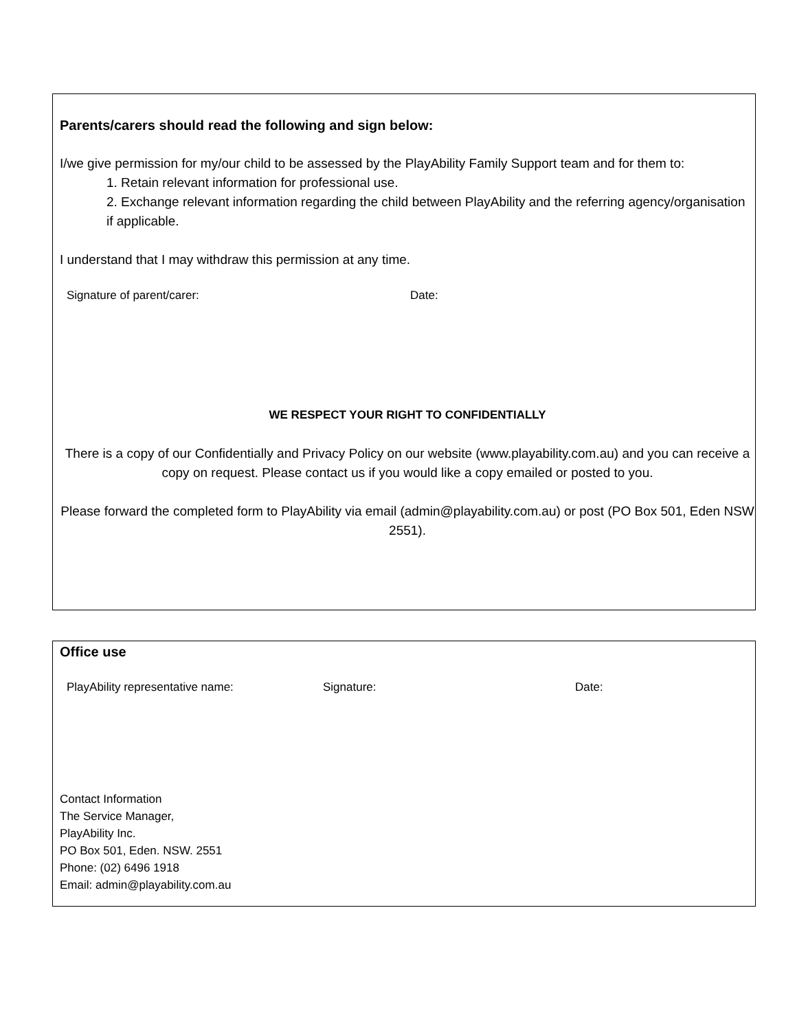Parents/carers should read the following and sign below:
I/we give permission for my/our child to be assessed by the PlayAbility Family Support team and for them to:
1. Retain relevant information for professional use.
2. Exchange relevant information regarding the child between PlayAbility and the referring agency/organisation if applicable.
I understand that I may withdraw this permission at any time.
Signature of parent/carer: Date:
WE RESPECT YOUR RIGHT TO CONFIDENTIALLY
There is a copy of our Confidentially and Privacy Policy on our website (www.playability.com.au) and you can receive a copy on request. Please contact us if you would like a copy emailed or posted to you.
Please forward the completed form to PlayAbility via email (admin@playability.com.au) or post (PO Box 501, Eden NSW 2551).
Office use
PlayAbility representative name: Signature: Date:
Contact Information
The Service Manager,
PlayAbility Inc.
PO Box 501, Eden. NSW. 2551
Phone: (02) 6496 1918
Email: admin@playability.com.au